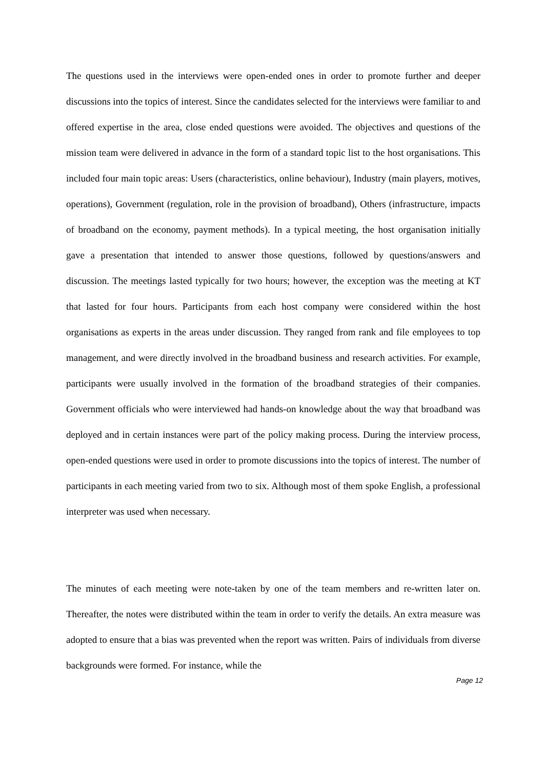The questions used in the interviews were open-ended ones in order to promote further and deeper discussions into the topics of interest. Since the candidates selected for the interviews were familiar to and offered expertise in the area, close ended questions were avoided. The objectives and questions of the mission team were delivered in advance in the form of a standard topic list to the host organisations. This included four main topic areas: Users (characteristics, online behaviour), Industry (main players, motives, operations), Government (regulation, role in the provision of broadband), Others (infrastructure, impacts of broadband on the economy, payment methods). In a typical meeting, the host organisation initially gave a presentation that intended to answer those questions, followed by questions/answers and discussion. The meetings lasted typically for two hours; however, the exception was the meeting at KT that lasted for four hours. Participants from each host company were considered within the host organisations as experts in the areas under discussion. They ranged from rank and file employees to top management, and were directly involved in the broadband business and research activities. For example, participants were usually involved in the formation of the broadband strategies of their companies. Government officials who were interviewed had hands-on knowledge about the way that broadband was deployed and in certain instances were part of the policy making process. During the interview process, open-ended questions were used in order to promote discussions into the topics of interest. The number of participants in each meeting varied from two to six. Although most of them spoke English, a professional interpreter was used when necessary.
The minutes of each meeting were note-taken by one of the team members and re-written later on. Thereafter, the notes were distributed within the team in order to verify the details. An extra measure was adopted to ensure that a bias was prevented when the report was written. Pairs of individuals from diverse backgrounds were formed. For instance, while the
Page 12